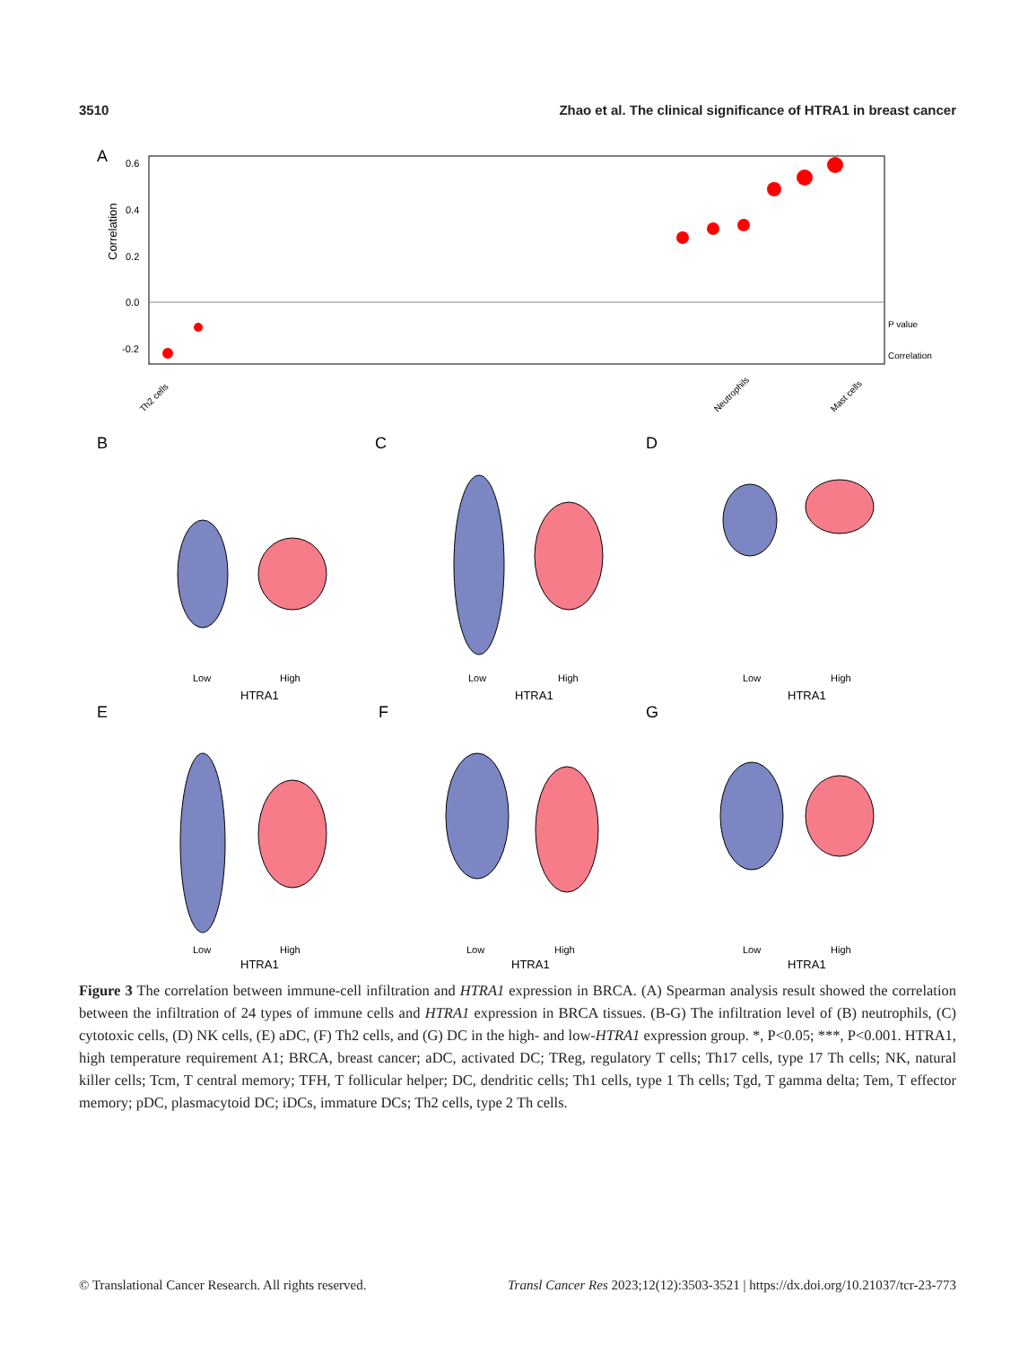3510 Zhao et al. The clinical significance of HTRA1 in breast cancer
A
Correlation
0.6
0.4
0.2
0.0
-0.2
Th2 cells
Neutrophils
Mast cells
P value
Correlation
B
C
D
E
F
G
Low
High
HTRA1
Low
High
HTRA1
Low
High
HTRA1
Low
High
HTRA1
Low
High
HTRA1
Low
High
HTRA1
Figure 3 The correlation between immune-cell infiltration and HTRA1 expression in BRCA. (A) Spearman analysis result showed the correlation between the infiltration of 24 types of immune cells and HTRA1 expression in BRCA tissues. (B-G) The infiltration level of (B) neutrophils, (C) cytotoxic cells, (D) NK cells, (E) aDC, (F) Th2 cells, and (G) DC in the high- and low-HTRA1 expression group. *, P<0.05; ***, P<0.001. HTRA1, high temperature requirement A1; BRCA, breast cancer; aDC, activated DC; TReg, regulatory T cells; Th17 cells, type 17 Th cells; NK, natural killer cells; Tcm, T central memory; TFH, T follicular helper; DC, dendritic cells; Th1 cells, type 1 Th cells; Tgd, T gamma delta; Tem, T effector memory; pDC, plasmacytoid DC; iDCs, immature DCs; Th2 cells, type 2 Th cells.
© Translational Cancer Research. All rights reserved. Transl Cancer Res 2023;12(12):3503-3521 | https://dx.doi.org/10.21037/tcr-23-773